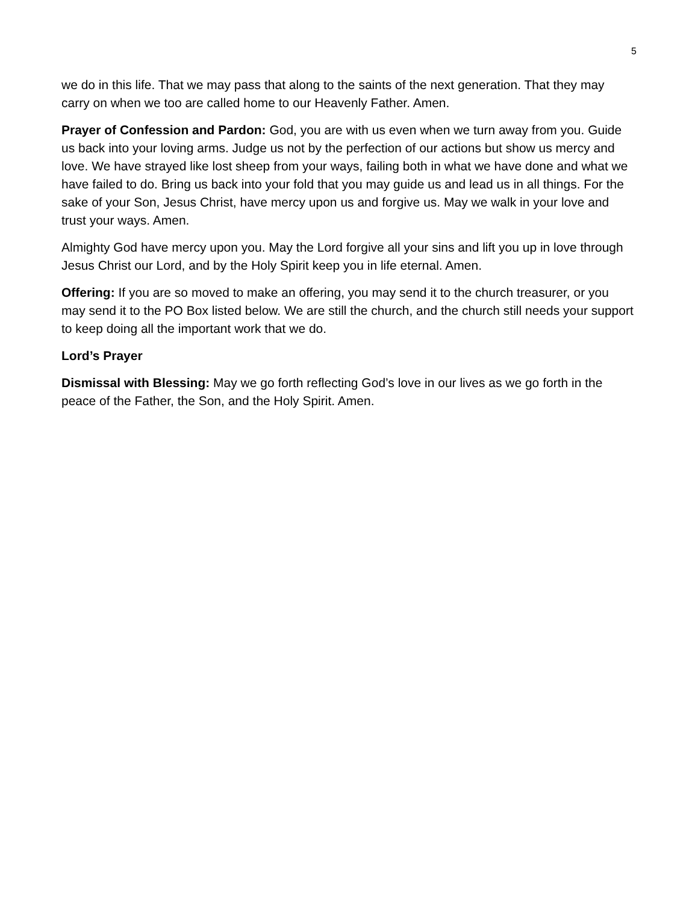5
we do in this life. That we may pass that along to the saints of the next generation. That they may carry on when we too are called home to our Heavenly Father. Amen.
Prayer of Confession and Pardon: God, you are with us even when we turn away from you. Guide us back into your loving arms. Judge us not by the perfection of our actions but show us mercy and love. We have strayed like lost sheep from your ways, failing both in what we have done and what we have failed to do. Bring us back into your fold that you may guide us and lead us in all things. For the sake of your Son, Jesus Christ, have mercy upon us and forgive us. May we walk in your love and trust your ways. Amen.
Almighty God have mercy upon you. May the Lord forgive all your sins and lift you up in love through Jesus Christ our Lord, and by the Holy Spirit keep you in life eternal. Amen.
Offering: If you are so moved to make an offering, you may send it to the church treasurer, or you may send it to the PO Box listed below. We are still the church, and the church still needs your support to keep doing all the important work that we do.
Lord’s Prayer
Dismissal with Blessing: May we go forth reflecting God’s love in our lives as we go forth in the peace of the Father, the Son, and the Holy Spirit. Amen.